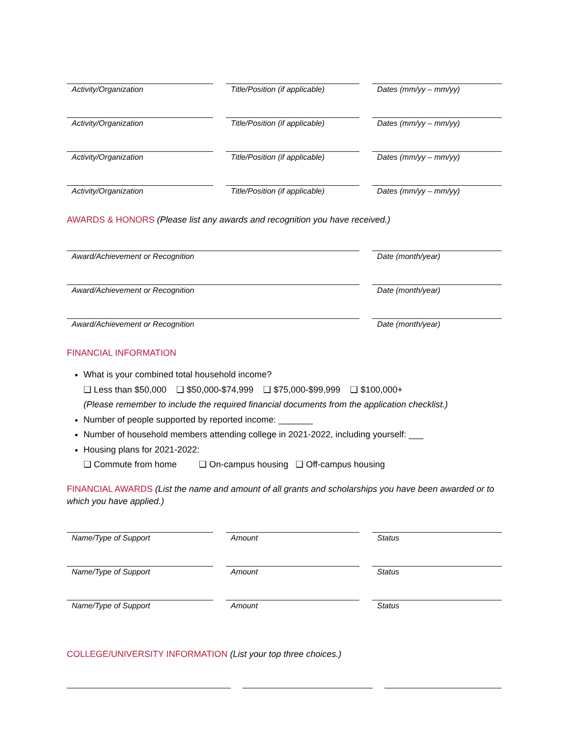Activity/Organization Title/Position (if applicable)
Dates (mm/yy – mm/yy)
Activity/Organization Title/Position (if applicable)
Dates (mm/yy – mm/yy)
Activity/Organization Title/Position (if applicable)
Dates (mm/yy – mm/yy)
Activity/Organization Title/Position (if applicable)
Dates (mm/yy – mm/yy)
AWARDS & HONORS (Please list any awards and recognition you have received.)
Award/Achievement or Recognition Date (month/year)
Award/Achievement or Recognition Date (month/year)
Award/Achievement or Recognition Date (month/year)
FINANCIAL INFORMATION
What is your combined total household income?
❑ Less than $50,000 ❑ $50,000-$74,999 ❑ $75,000-$99,999 ❑ $100,000+
(Please remember to include the required financial documents from the application checklist.)
Number of people supported by reported income: _______
Number of household members attending college in 2021-2022, including yourself: ___
Housing plans for 2021-2022:
❑ Commute from home ❑ On-campus housing ❑ Off-campus housing
FINANCIAL AWARDS (List the name and amount of all grants and scholarships you have been awarded or to which you have applied.)
Name/Type of Support Amount Status
Name/Type of Support Amount Status
Name/Type of Support Amount Status
COLLEGE/UNIVERSITY INFORMATION (List your top three choices.)